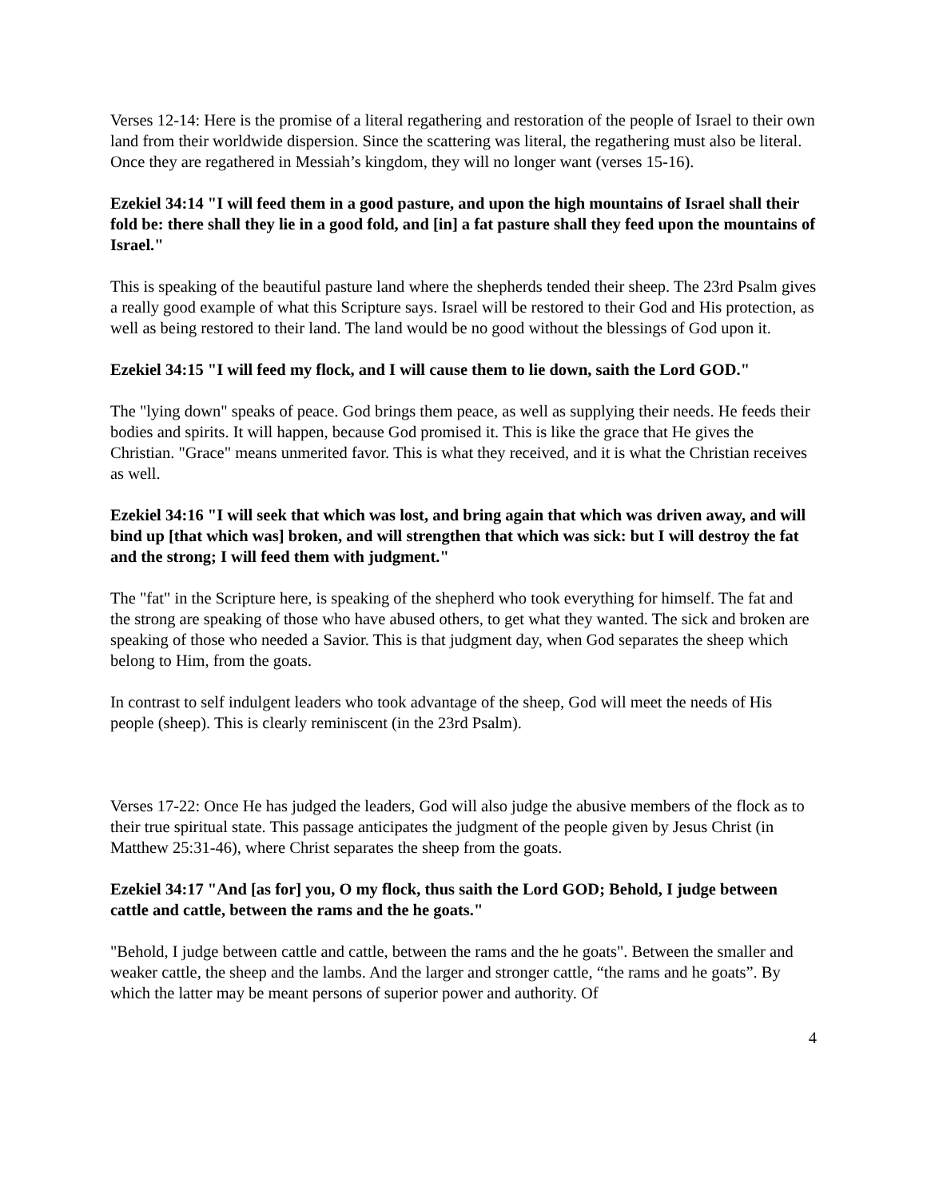Verses 12-14: Here is the promise of a literal regathering and restoration of the people of Israel to their own land from their worldwide dispersion. Since the scattering was literal, the regathering must also be literal. Once they are regathered in Messiah’s kingdom, they will no longer want (verses 15-16).
Ezekiel 34:14 "I will feed them in a good pasture, and upon the high mountains of Israel shall their fold be: there shall they lie in a good fold, and [in] a fat pasture shall they feed upon the mountains of Israel."
This is speaking of the beautiful pasture land where the shepherds tended their sheep. The 23rd Psalm gives a really good example of what this Scripture says. Israel will be restored to their God and His protection, as well as being restored to their land. The land would be no good without the blessings of God upon it.
Ezekiel 34:15 "I will feed my flock, and I will cause them to lie down, saith the Lord GOD."
The "lying down" speaks of peace. God brings them peace, as well as supplying their needs. He feeds their bodies and spirits. It will happen, because God promised it. This is like the grace that He gives the Christian. "Grace" means unmerited favor. This is what they received, and it is what the Christian receives as well.
Ezekiel 34:16 "I will seek that which was lost, and bring again that which was driven away, and will bind up [that which was] broken, and will strengthen that which was sick: but I will destroy the fat and the strong; I will feed them with judgment."
The "fat" in the Scripture here, is speaking of the shepherd who took everything for himself. The fat and the strong are speaking of those who have abused others, to get what they wanted. The sick and broken are speaking of those who needed a Savior. This is that judgment day, when God separates the sheep which belong to Him, from the goats.
In contrast to self indulgent leaders who took advantage of the sheep, God will meet the needs of His people (sheep). This is clearly reminiscent (in the 23rd Psalm).
Verses 17-22: Once He has judged the leaders, God will also judge the abusive members of the flock as to their true spiritual state. This passage anticipates the judgment of the people given by Jesus Christ (in Matthew 25:31-46), where Christ separates the sheep from the goats.
Ezekiel 34:17 "And [as for] you, O my flock, thus saith the Lord GOD; Behold, I judge between cattle and cattle, between the rams and the he goats."
"Behold, I judge between cattle and cattle, between the rams and the he goats". Between the smaller and weaker cattle, the sheep and the lambs. And the larger and stronger cattle, “the rams and he goats”. By which the latter may be meant persons of superior power and authority. Of
4